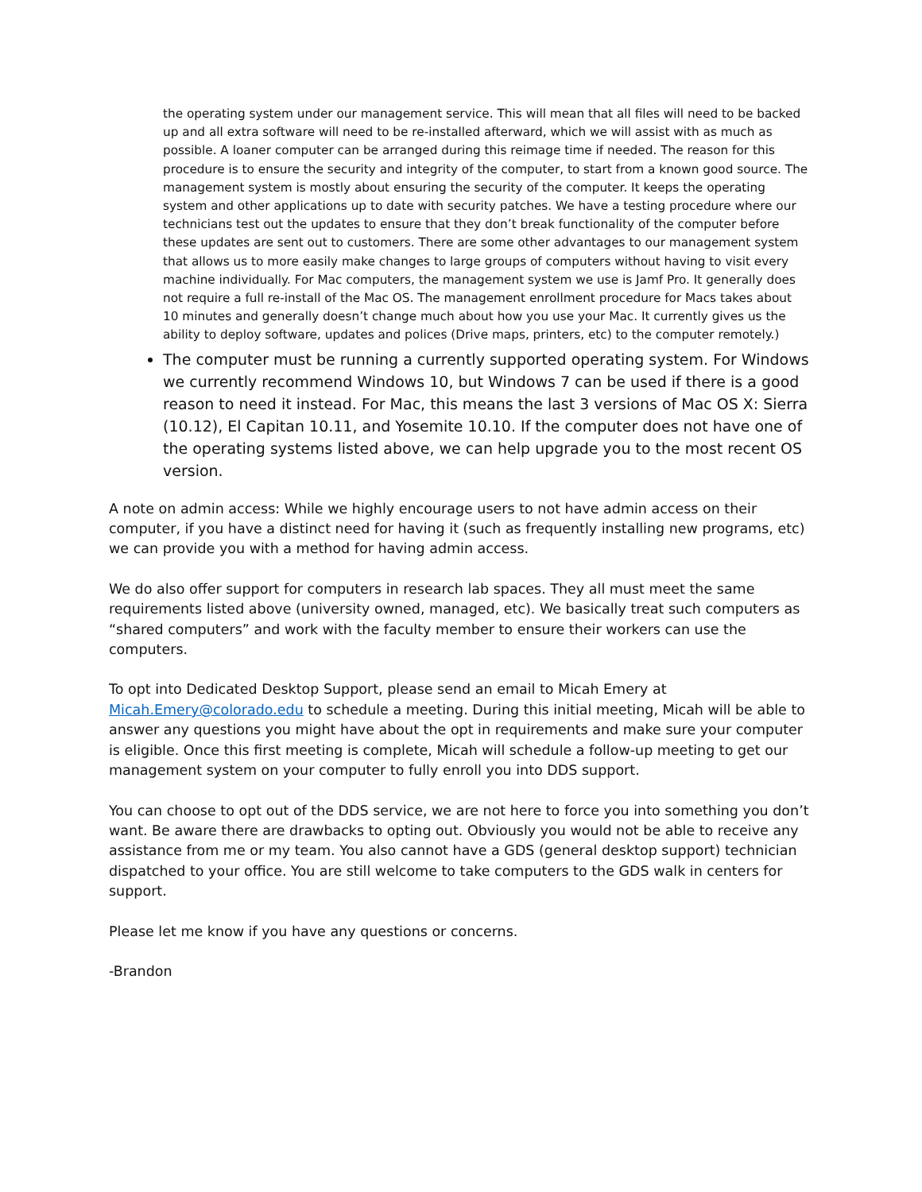the operating system under our management service. This will mean that all files will need to be backed up and all extra software will need to be re-installed afterward, which we will assist with as much as possible. A loaner computer can be arranged during this reimage time if needed. The reason for this procedure is to ensure the security and integrity of the computer, to start from a known good source. The management system is mostly about ensuring the security of the computer. It keeps the operating system and other applications up to date with security patches. We have a testing procedure where our technicians test out the updates to ensure that they don’t break functionality of the computer before these updates are sent out to customers. There are some other advantages to our management system that allows us to more easily make changes to large groups of computers without having to visit every machine individually. For Mac computers, the management system we use is Jamf Pro. It generally does not require a full re-install of the Mac OS. The management enrollment procedure for Macs takes about 10 minutes and generally doesn’t change much about how you use your Mac. It currently gives us the ability to deploy software, updates and polices (Drive maps, printers, etc) to the computer remotely.)
The computer must be running a currently supported operating system. For Windows we currently recommend Windows 10, but Windows 7 can be used if there is a good reason to need it instead. For Mac, this means the last 3 versions of Mac OS X: Sierra (10.12), El Capitan 10.11, and Yosemite 10.10. If the computer does not have one of the operating systems listed above, we can help upgrade you to the most recent OS version.
A note on admin access: While we highly encourage users to not have admin access on their computer, if you have a distinct need for having it (such as frequently installing new programs, etc) we can provide you with a method for having admin access.
We do also offer support for computers in research lab spaces. They all must meet the same requirements listed above (university owned, managed, etc). We basically treat such computers as “shared computers” and work with the faculty member to ensure their workers can use the computers.
To opt into Dedicated Desktop Support, please send an email to Micah Emery at Micah.Emery@colorado.edu to schedule a meeting. During this initial meeting, Micah will be able to answer any questions you might have about the opt in requirements and make sure your computer is eligible. Once this first meeting is complete, Micah will schedule a follow-up meeting to get our management system on your computer to fully enroll you into DDS support.
You can choose to opt out of the DDS service, we are not here to force you into something you don’t want. Be aware there are drawbacks to opting out. Obviously you would not be able to receive any assistance from me or my team. You also cannot have a GDS (general desktop support) technician dispatched to your office. You are still welcome to take computers to the GDS walk in centers for support.
Please let me know if you have any questions or concerns.
-Brandon